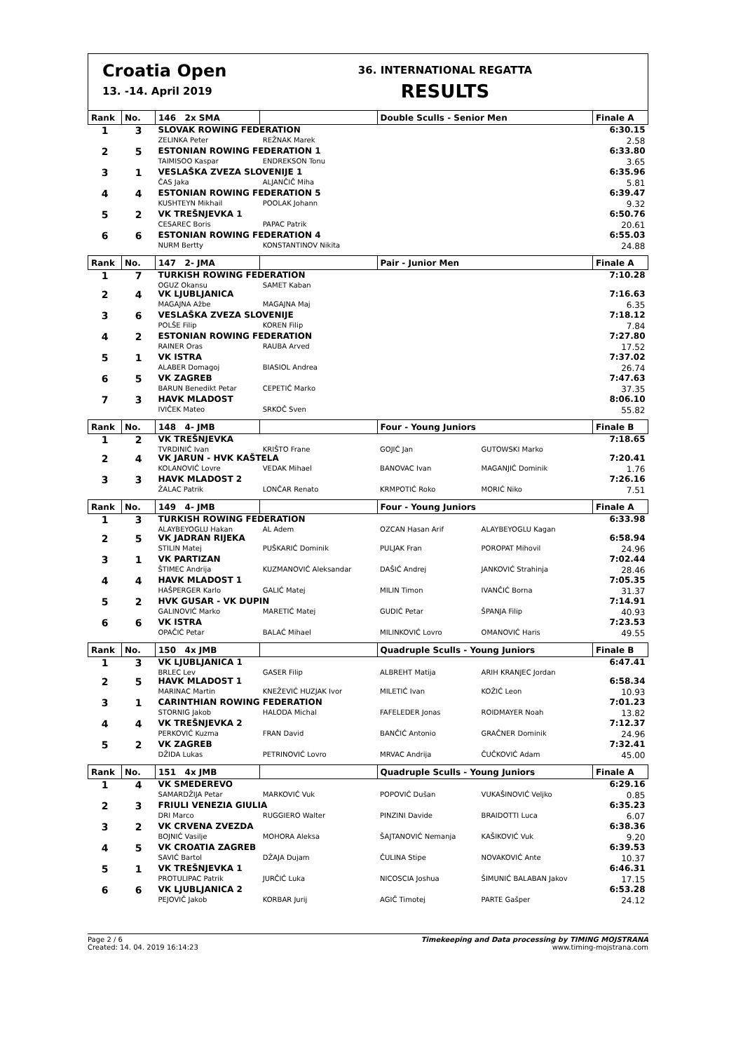Croatia Open
13. -14. April 2019
36. INTERNATIONAL REGATTA
RESULTS
| Rank | No. | 146 2x SMA | | Double Sculls - Senior Men | | Finale A |
| --- | --- | --- | --- | --- | --- | --- |
| 1 | 3 | SLOVAK ROWING FEDERATION | | | | 6:30.15 |
| | | ZELINKA Peter | REŽNAK Marek | | | 2.58 |
| 2 | 5 | ESTONIAN ROWING FEDERATION 1 | | | | 6:33.80 |
| | | TAIMISOO Kaspar | ENDREKSON Tonu | | | 3.65 |
| 3 | 1 | VESLAŠKA ZVEZA SLOVENIJE 1 | | | | 6:35.96 |
| | | ČAS Jaka | ALJANČIČ Miha | | | 5.81 |
| 4 | 4 | ESTONIAN ROWING FEDERATION 5 | | | | 6:39.47 |
| | | KUSHTEYN Mikhail | POOLAK Johann | | | 9.32 |
| 5 | 2 | VK TREŠNJEVKA 1 | | | | 6:50.76 |
| | | CESAREC Boris | PAPAC Patrik | | | 20.61 |
| 6 | 6 | ESTONIAN ROWING FEDERATION 4 | | | | 6:55.03 |
| | | NURM Bertty | KONSTANTINOV Nikita | | | 24.88 |
| Rank | No. | 147 2- JMA | | Pair - Junior Men | | Finale A |
| 1 | 7 | TURKISH ROWING FEDERATION | | | | 7:10.28 |
| | | OGUZ Okansu | SAMET Kaban | | | |
| 2 | 4 | VK LJUBLJANICA | | | | 7:16.63 |
| | | MAGAJNA Ažbe | MAGAJNA Maj | | | 6.35 |
| 3 | 6 | VESLAŠKA ZVEZA SLOVENIJE | | | | 7:18.12 |
| | | POLŠE Filip | KOREN Filip | | | 7.84 |
| 4 | 2 | ESTONIAN ROWING FEDERATION | | | | 7:27.80 |
| | | RAINER Oras | RAUBA Arved | | | 17.52 |
| 5 | 1 | VK ISTRA | | | | 7:37.02 |
| | | ALABER Domagoj | BIASIOL Andrea | | | 26.74 |
| 6 | 5 | VK ZAGREB | | | | 7:47.63 |
| | | BARUN Benedikt Petar | CEPETIĆ Marko | | | 37.35 |
| 7 | 3 | HAVK MLADOST | | | | 8:06.10 |
| | | IVIČEK Mateo | SRKOČ Sven | | | 55.82 |
| Rank | No. | 148 4- JMB | | Four - Young Juniors | | Finale B |
| 1 | 2 | VK TREŠNJEVKA | | | | 7:18.65 |
| | | TVRDINIĆ Ivan | KRIŠTO Frane | GOJIĆ Jan | GUTOWSKI Marko | |
| 2 | 4 | VK JARUN - HVK KAŠTELA | | | | 7:20.41 |
| | | KOLANOVIĆ Lovre | VEDAK Mihael | BANOVAC Ivan | MAGANJIĆ Dominik | 1.76 |
| 3 | 3 | HAVK MLADOST 2 | | | | 7:26.16 |
| | | ŽALAC Patrik | LONČAR Renato | KRMPOTIĆ Roko | MORIĆ Niko | 7.51 |
| Rank | No. | 149 4- JMB | | Four - Young Juniors | | Finale A |
| 1 | 3 | TURKISH ROWING FEDERATION | | | | 6:33.98 |
| | | ALAYBEYOGLU Hakan | AL Adem | OZCAN Hasan Arif | ALAYBEYOGLU Kagan | |
| 2 | 5 | VK JADRAN RIJEKA | | | | 6:58.94 |
| | | STILIN Matej | PUŠKARIĆ Dominik | PULJAK Fran | POROPAT Mihovil | 24.96 |
| 3 | 1 | VK PARTIZAN | | | | 7:02.44 |
| | | ŠTIMEC Andrija | KUZMANOVIĆ Aleksandar | DAŠIĆ Andrej | JANKOVIĆ Strahinja | 28.46 |
| 4 | 4 | HAVK MLADOST 1 | | | | 7:05.35 |
| | | HAŠPERGER Karlo | GALIĆ Matej | MILIN Timon | IVANČIĆ Borna | 31.37 |
| 5 | 2 | HVK GUSAR - VK DUPIN | | | | 7:14.91 |
| | | GALINOVIĆ Marko | MARETIĆ Matej | GUDIĆ Petar | ŠPANJA Filip | 40.93 |
| 6 | 6 | VK ISTRA | | | | 7:23.53 |
| | | OPAČIĆ Petar | BALAĆ Mihael | MILINKOVIĆ Lovro | OMANOVIĆ Haris | 49.55 |
| Rank | No. | 150 4x JMB | | Quadruple Sculls - Young Juniors | | Finale B |
| 1 | 3 | VK LJUBLJANICA 1 | | | | 6:47.41 |
| | | BRLEC Lev | GASER Filip | ALBREHT Matija | ARIH KRANJEC Jordan | |
| 2 | 5 | HAVK MLADOST 1 | | | | 6:58.34 |
| | | MARINAC Martin | KNEŽEVIĆ HUZJAK Ivor | MILETIĆ Ivan | KOŽIĆ Leon | 10.93 |
| 3 | 1 | CARINTHIAN ROWING FEDERATION | | | | 7:01.23 |
| | | STORNIG Jakob | HALODA Michal | FAFELEDER Jonas | ROIDMAYER Noah | 13.82 |
| 4 | 4 | VK TREŠNJEVKA 2 | | | | 7:12.37 |
| | | PERKOVIĆ Kuzma | FRAN David | BANČIĆ Antonio | GRAČNER Dominik | 24.96 |
| 5 | 2 | VK ZAGREB | | | | 7:32.41 |
| | | DŽIDA Lukas | PETRINOVIĆ Lovro | MRVAC Andrija | ČUČKOVIĆ Adam | 45.00 |
| Rank | No. | 151 4x JMB | | Quadruple Sculls - Young Juniors | | Finale A |
| 1 | 4 | VK SMEDEREVO | | | | 6:29.16 |
| | | SAMARDŽIJA Petar | MARKOVIĆ Vuk | POPOVIĆ Dušan | VUKAŠINOVIĆ Veljko | 0.85 |
| 2 | 3 | FRIULI VENEZIA GIULIA | | | | 6:35.23 |
| | | DRI Marco | RUGGIERO Walter | PINZINI Davide | BRAIDOTTI Luca | 6.07 |
| 3 | 2 | VK CRVENA ZVEZDA | | | | 6:38.36 |
| | | BOJNIĆ Vasilje | MOHORA Aleksa | ŠAJTANOVIĆ Nemanja | KAŠIKOVIĆ Vuk | 9.20 |
| 4 | 5 | VK CROATIA ZAGREB | | | | 6:39.53 |
| | | SAVIĆ Bartol | DŽAJA Dujam | ČULINA Stipe | NOVAKOVIĆ Ante | 10.37 |
| 5 | 1 | VK TREŠNJEVKA 1 | | | | 6:46.31 |
| | | PROTULIPAC Patrik | JURČIĆ Luka | NICOSCIA Joshua | ŠIMUNIĆ BALABAN Jakov | 17.15 |
| 6 | 6 | VK LJUBLJANICA 2 | | | | 6:53.28 |
| | | PEJOVIČ Jakob | KORBAR Jurij | AGIČ Timotej | PARTE Gašper | 24.12 |
Page 2 / 6
Created: 14. 04. 2019 16:14:23
Timekeeping and Data processing by TIMING MOJSTRANA
www.timing-mojstrana.com